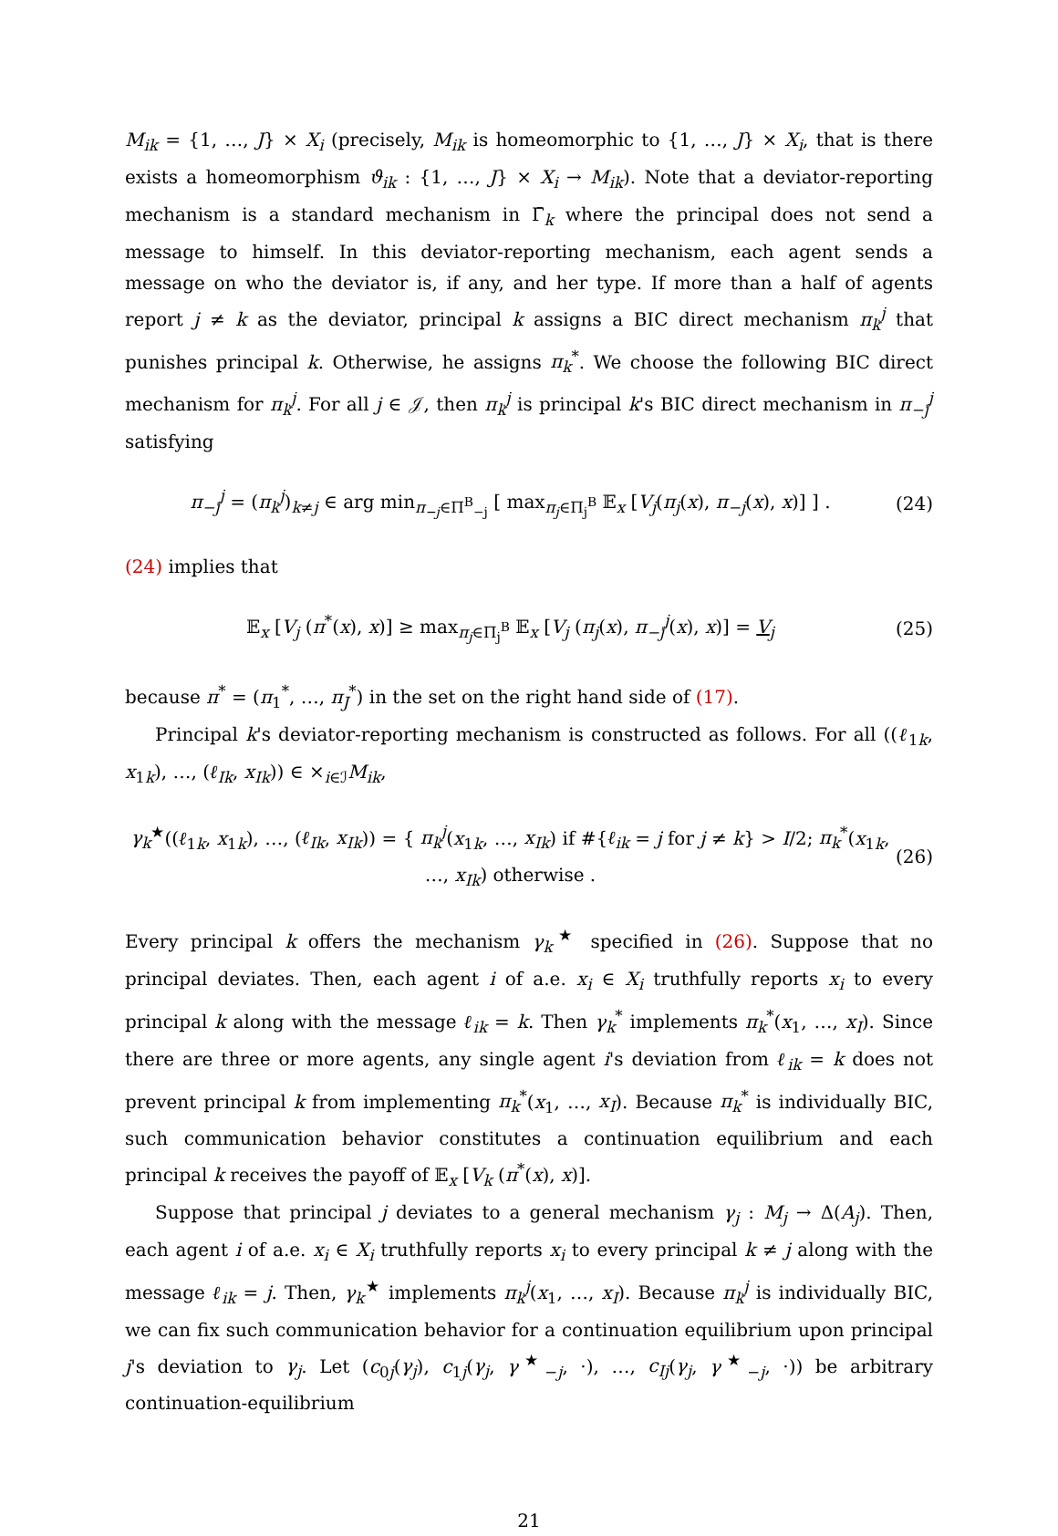M<sub>ik</sub> = {1, …, J} × X<sub>i</sub> (precisely, M<sub>ik</sub> is homeomorphic to {1, …, J} × X<sub>i</sub>, that is there exists a homeomorphism ϑ<sub>ik</sub> : {1, …, J} × X<sub>i</sub> → M<sub>ik</sub>). Note that a deviator-reporting mechanism is a standard mechanism in Γ̄<sub>k</sub> where the principal does not send a message to himself. In this deviator-reporting mechanism, each agent sends a message on who the deviator is, if any, and her type. If more than a half of agents report j ≠ k as the deviator, principal k assigns a BIC direct mechanism π<sub>k</sub><sup>j</sup> that punishes principal k. Otherwise, he assigns π<sub>k</sub><sup>*</sup>. We choose the following BIC direct mechanism for π<sub>k</sub><sup>j</sup>. For all j ∈ 𝒥, then π<sub>k</sub><sup>j</sup> is principal k's BIC direct mechanism in π<sub>−j</sub><sup>j</sup> satisfying
π<sub>−j</sub><sup>j</sup> = (π<sub>k</sub><sup>j</sup>)<sub>k≠j</sub> ∈ arg min<sub>π<sub>−j</sub>∈Π<sup>B</sup><sub>−j</sub></sub> [ max<sub>π<sub>j</sub>∈Π<sub>j</sub><sup>B</sup></sub> 𝔼<sub>x</sub> [V<sub>j</sub>(π<sub>j</sub>(x), π<sub>−j</sub>(x), x)] ] . (24)
(24) implies that
𝔼<sub>x</sub> [V<sub>j</sub> (π<sup>*</sup>(x), x)] ≥ max<sub>π<sub>j</sub>∈Π<sub>j</sub><sup>B</sup></sub> 𝔼<sub>x</sub> [V<sub>j</sub> (π<sub>j</sub>(x), π<sub>−j</sub><sup>j</sup>(x), x)] = V<sub>j</sub> (25)
because π<sup>*</sup> = (π<sub>1</sub><sup>*</sup>, …, π<sub>J</sub><sup>*</sup>) in the set on the right hand side of (17).
Principal k's deviator-reporting mechanism is constructed as follows. For all ((ℓ<sub>1k</sub>, x<sub>1k</sub>), …, (ℓ<sub>Ik</sub>, x<sub>Ik</sub>)) ∈ ×<sub>i∈ℐ</sub>M<sub>ik</sub>,
γ<sub>k</sub><sup>★</sup>((ℓ<sub>1k</sub>, x<sub>1k</sub>), …, (ℓ<sub>Ik</sub>, x<sub>Ik</sub>)) = { π<sub>k</sub><sup>j</sup>(x<sub>1k</sub>, …, x<sub>Ik</sub>) if #{ℓ<sub>ik</sub> = j for j ≠ k} > I/2; π<sub>k</sub><sup>*</sup>(x<sub>1k</sub>, …, x<sub>Ik</sub>) otherwise . (26)
Every principal k offers the mechanism γ<sub>k</sub><sup>★</sup> specified in (26). Suppose that no principal deviates. Then, each agent i of a.e. x<sub>i</sub> ∈ X<sub>i</sub> truthfully reports x<sub>i</sub> to every principal k along with the message ℓ<sub>ik</sub> = k. Then γ<sub>k</sub><sup>*</sup> implements π<sub>k</sub><sup>*</sup>(x<sub>1</sub>, …, x<sub>I</sub>). Since there are three or more agents, any single agent i's deviation from ℓ<sub>ik</sub> = k does not prevent principal k from implementing π<sub>k</sub><sup>*</sup>(x<sub>1</sub>, …, x<sub>I</sub>). Because π<sub>k</sub><sup>*</sup> is individually BIC, such communication behavior constitutes a continuation equilibrium and each principal k receives the payoff of 𝔼<sub>x</sub> [V<sub>k</sub> (π<sup>*</sup>(x), x)].
Suppose that principal j deviates to a general mechanism γ<sub>j</sub> : M<sub>j</sub> → Δ(A<sub>j</sub>). Then, each agent i of a.e. x<sub>i</sub> ∈ X<sub>i</sub> truthfully reports x<sub>i</sub> to every principal k ≠ j along with the message ℓ<sub>ik</sub> = j. Then, γ<sub>k</sub><sup>★</sup> implements π<sub>k</sub><sup>j</sup>(x<sub>1</sub>, …, x<sub>I</sub>). Because π<sub>k</sub><sup>j</sup> is individually BIC, we can fix such communication behavior for a continuation equilibrium upon principal j's deviation to γ<sub>j</sub>. Let (c<sub>0j</sub>(γ<sub>j</sub>), c<sub>1j</sub>(γ<sub>j</sub>, γ<sup>★</sup><sub>−j</sub>, ·), …, c<sub>Ij</sub>(γ<sub>j</sub>, γ<sup>★</sup><sub>−j</sub>, ·)) be arbitrary continuation-equilibrium
21